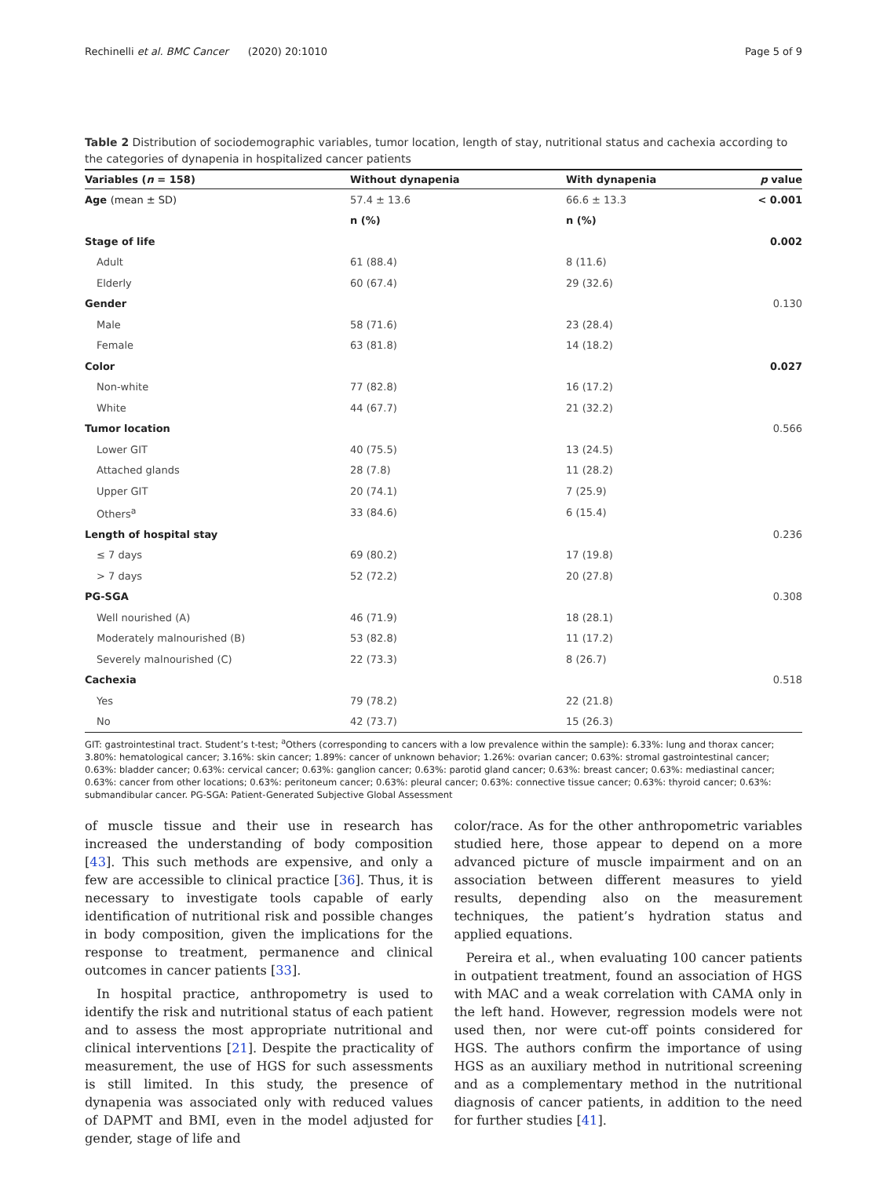Rechinelli et al. BMC Cancer (2020) 20:1010 Page 5 of 9
Table 2 Distribution of sociodemographic variables, tumor location, length of stay, nutritional status and cachexia according to the categories of dynapenia in hospitalized cancer patients
| Variables ( n = 158) | Without dynapenia | With dynapenia | p value |
| --- | --- | --- | --- |
| Age (mean ± SD) | 57.4 ± 13.6 | 66.6 ± 13.3 | < 0.001 |
| | n (%) | n (%) | |
| Stage of life | | | 0.002 |
| Adult | 61 (88.4) | 8 (11.6) | |
| Elderly | 60 (67.4) | 29 (32.6) | |
| Gender | | | 0.130 |
| Male | 58 (71.6) | 23 (28.4) | |
| Female | 63 (81.8) | 14 (18.2) | |
| Color | | | 0.027 |
| Non-white | 77 (82.8) | 16 (17.2) | |
| White | 44 (67.7) | 21 (32.2) | |
| Tumor location | | | 0.566 |
| Lower GIT | 40 (75.5) | 13 (24.5) | |
| Attached glands | 28 (7.8) | 11 (28.2) | |
| Upper GIT | 20 (74.1) | 7 (25.9) | |
| Others<sup>a</sup> | 33 (84.6) | 6 (15.4) | |
| Length of hospital stay | | | 0.236 |
| ≤ 7 days | 69 (80.2) | 17 (19.8) | |
| > 7 days | 52 (72.2) | 20 (27.8) | |
| PG-SGA | | | 0.308 |
| Well nourished (A) | 46 (71.9) | 18 (28.1) | |
| Moderately malnourished (B) | 53 (82.8) | 11 (17.2) | |
| Severely malnourished (C) | 22 (73.3) | 8 (26.7) | |
| Cachexia | | | 0.518 |
| Yes | 79 (78.2) | 22 (21.8) | |
| No | 42 (73.7) | 15 (26.3) | |
GIT: gastrointestinal tract. Student’s t-test; <sup>a</sup>Others (corresponding to cancers with a low prevalence within the sample): 6.33%: lung and thorax cancer; 3.80%: hematological cancer; 3.16%: skin cancer; 1.89%: cancer of unknown behavior; 1.26%: ovarian cancer; 0.63%: stromal gastrointestinal cancer; 0.63%: bladder cancer; 0.63%: cervical cancer; 0.63%: ganglion cancer; 0.63%: parotid gland cancer; 0.63%: breast cancer; 0.63%: mediastinal cancer; 0.63%: cancer from other locations; 0.63%: peritoneum cancer; 0.63%: pleural cancer; 0.63%: connective tissue cancer; 0.63%: thyroid cancer; 0.63%: submandibular cancer. PG-SGA: Patient-Generated Subjective Global Assessment
of muscle tissue and their use in research has increased the understanding of body composition [43]. This such methods are expensive, and only a few are accessible to clinical practice [36]. Thus, it is necessary to investigate tools capable of early identification of nutritional risk and possible changes in body composition, given the implications for the response to treatment, permanence and clinical outcomes in cancer patients [33].
In hospital practice, anthropometry is used to identify the risk and nutritional status of each patient and to assess the most appropriate nutritional and clinical interventions [21]. Despite the practicality of measurement, the use of HGS for such assessments is still limited. In this study, the presence of dynapenia was associated only with reduced values of DAPMT and BMI, even in the model adjusted for gender, stage of life and
color/race. As for the other anthropometric variables studied here, those appear to depend on a more advanced picture of muscle impairment and on an association between different measures to yield results, depending also on the measurement techniques, the patient’s hydration status and applied equations.
Pereira et al., when evaluating 100 cancer patients in outpatient treatment, found an association of HGS with MAC and a weak correlation with CAMA only in the left hand. However, regression models were not used then, nor were cut-off points considered for HGS. The authors confirm the importance of using HGS as an auxiliary method in nutritional screening and as a complementary method in the nutritional diagnosis of cancer patients, in addition to the need for further studies [41].